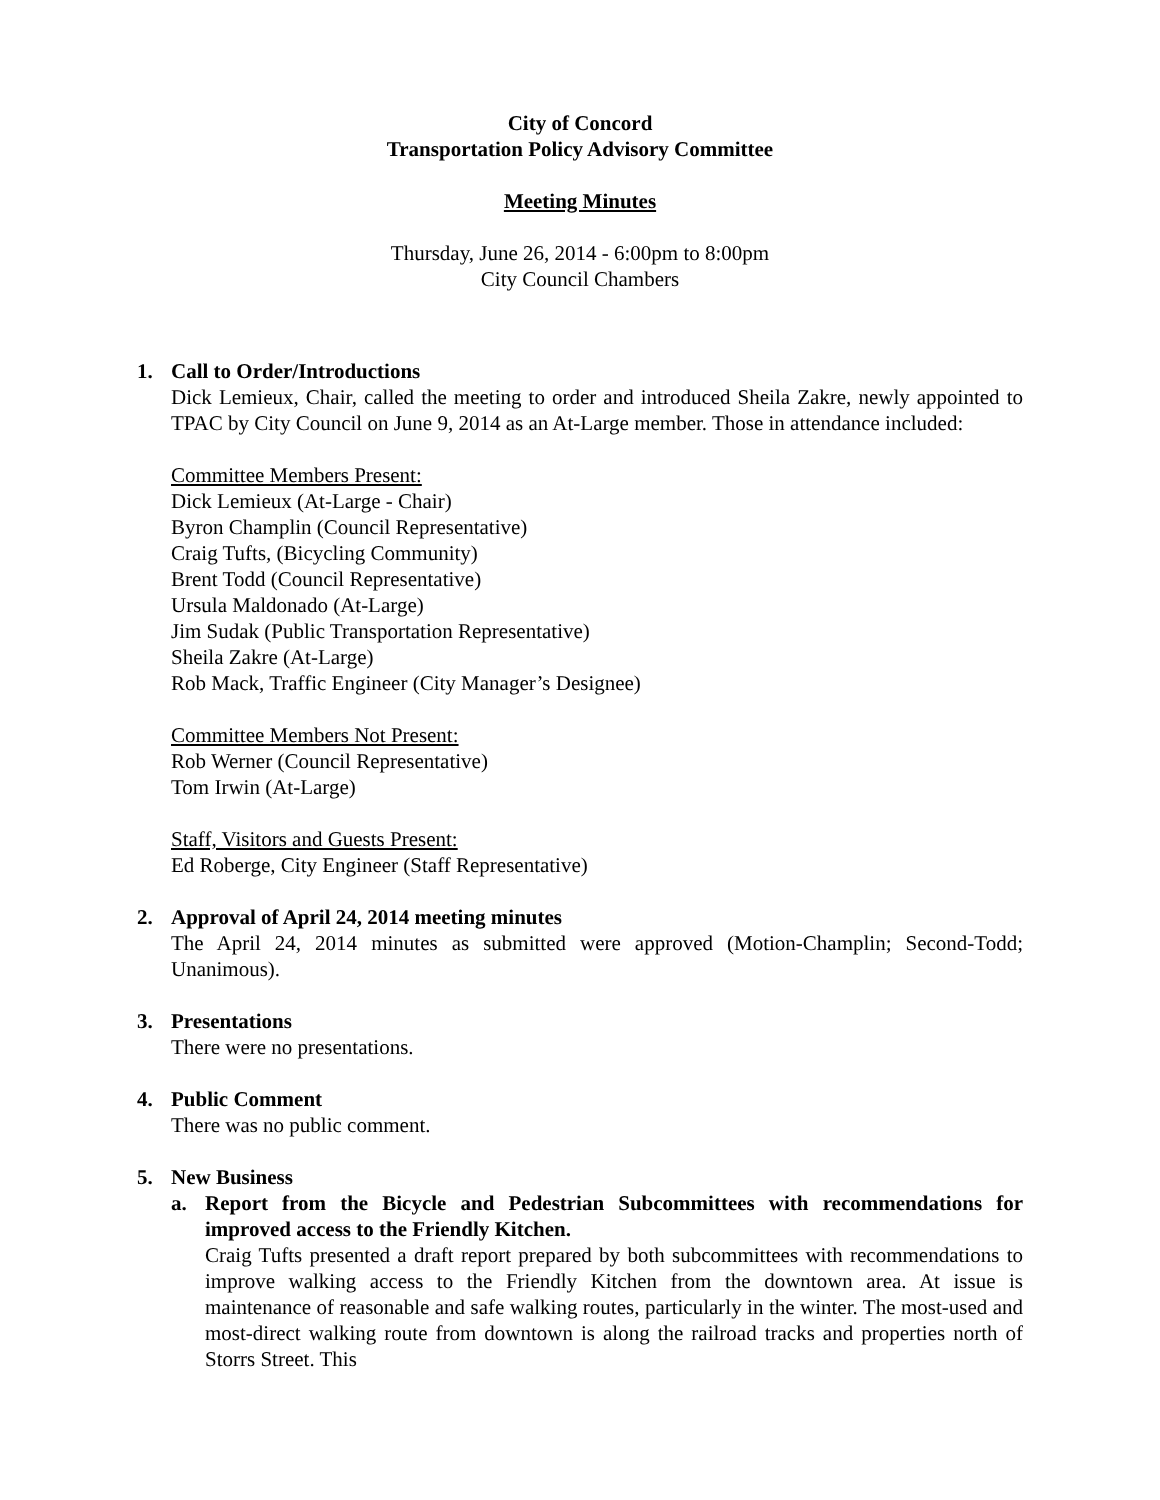City of Concord
Transportation Policy Advisory Committee
Meeting Minutes
Thursday, June 26, 2014 - 6:00pm to 8:00pm
City Council Chambers
1. Call to Order/Introductions
Dick Lemieux, Chair, called the meeting to order and introduced Sheila Zakre, newly appointed to TPAC by City Council on June 9, 2014 as an At-Large member. Those in attendance included:
Committee Members Present:
Dick Lemieux (At-Large - Chair)
Byron Champlin (Council Representative)
Craig Tufts, (Bicycling Community)
Brent Todd (Council Representative)
Ursula Maldonado (At-Large)
Jim Sudak (Public Transportation Representative)
Sheila Zakre (At-Large)
Rob Mack, Traffic Engineer (City Manager’s Designee)
Committee Members Not Present:
Rob Werner (Council Representative)
Tom Irwin (At-Large)
Staff, Visitors and Guests Present:
Ed Roberge, City Engineer (Staff Representative)
2. Approval of April 24, 2014 meeting minutes
The April 24, 2014 minutes as submitted were approved (Motion-Champlin; Second-Todd; Unanimous).
3. Presentations
There were no presentations.
4. Public Comment
There was no public comment.
5. New Business
a. Report from the Bicycle and Pedestrian Subcommittees with recommendations for improved access to the Friendly Kitchen.
Craig Tufts presented a draft report prepared by both subcommittees with recommendations to improve walking access to the Friendly Kitchen from the downtown area. At issue is maintenance of reasonable and safe walking routes, particularly in the winter. The most-used and most-direct walking route from downtown is along the railroad tracks and properties north of Storrs Street. This